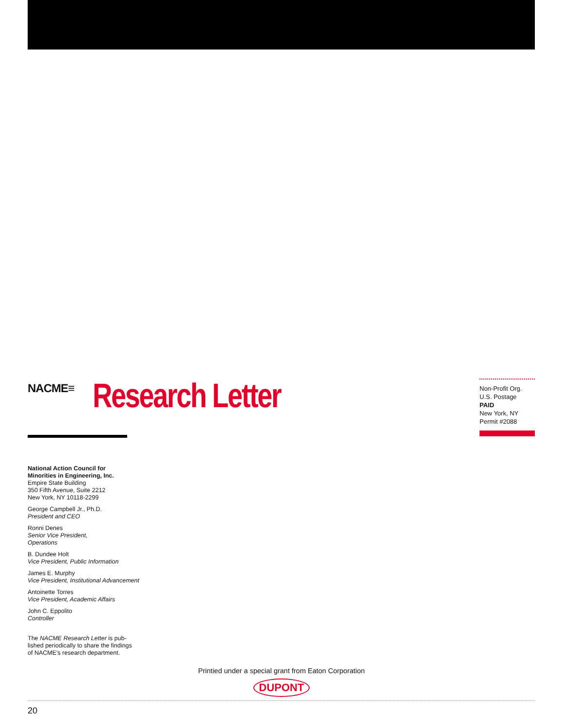NACME≡
Research Letter
Non-Profit Org.
U.S. Postage
PAID
New York, NY
Permit #2088
National Action Council for
Minorities in Engineering, Inc.
Empire State Building
350 Fifth Avenue, Suite 2212
New York, NY 10118-2299
George Campbell Jr., Ph.D.
President and CEO
Ronni Denes
Senior Vice President,
Operations
B. Dundee Holt
Vice President, Public Information
James E. Murphy
Vice President, Institutional Advancement
Antoinette Torres
Vice President, Academic Affairs
John C. Eppolito
Controller
The NACME Research Letter is pub-
lished periodically to share the findings
of NACME’s research department.
Printied under a special grant from Eaton Corporation
DUPONT
20